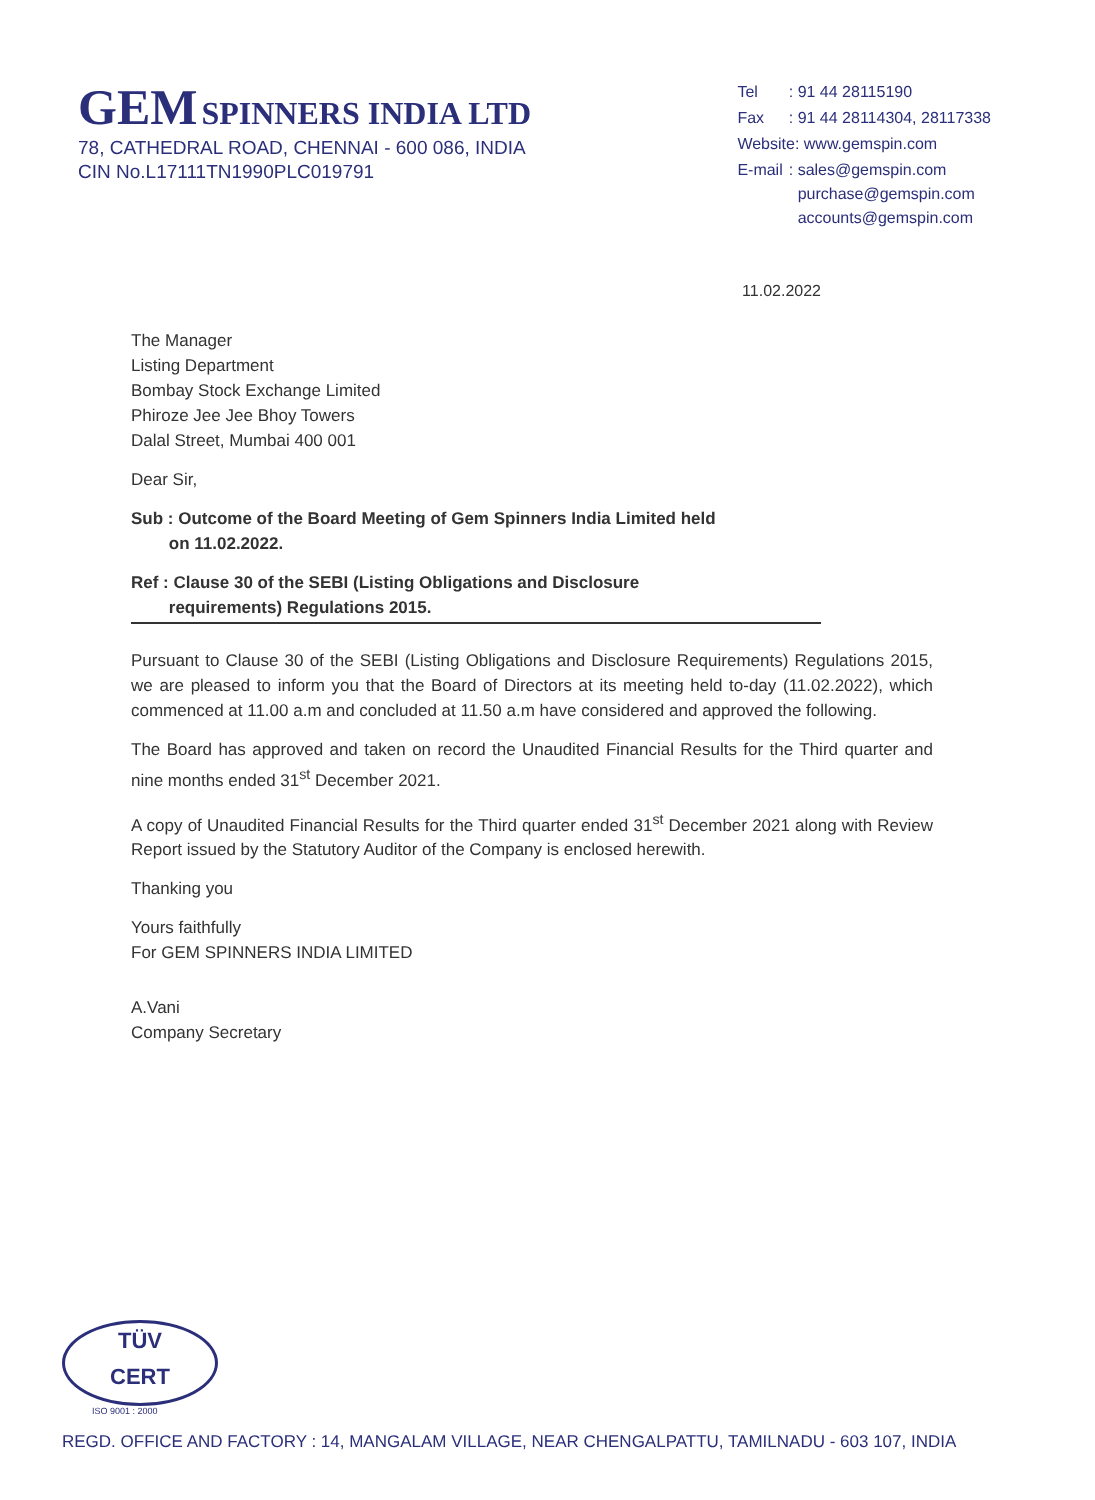GEM SPINNERS INDIA LTD
78, CATHEDRAL ROAD, CHENNAI - 600 086, INDIA
CIN No.L17111TN1990PLC019791
| Tel | : 91 44 28115190 |
| Fax | : 91 44 28114304, 28117338 |
| Website: www.gemspin.com | |
| E-mail | : sales@gemspin.com purchase@gemspin.com accounts@gemspin.com |
11.02.2022
The Manager
Listing Department
Bombay Stock Exchange Limited
Phiroze Jee Jee Bhoy Towers
Dalal Street, Mumbai 400 001
Dear Sir,
Sub : Outcome of the Board Meeting of Gem Spinners India Limited held
on 11.02.2022.
Ref : Clause 30 of the SEBI (Listing Obligations and Disclosure
requirements) Regulations 2015.
Pursuant to Clause 30 of the SEBI (Listing Obligations and Disclosure Requirements) Regulations 2015, we are pleased to inform you that the Board of Directors at its meeting held to-day (11.02.2022), which commenced at 11.00 a.m and concluded at 11.50 a.m have considered and approved the following.
The Board has approved and taken on record the Unaudited Financial Results for the Third quarter and nine months ended 31<sup>st</sup> December 2021.
A copy of Unaudited Financial Results for the Third quarter ended 31<sup>st</sup> December 2021 along with Review Report issued by the Statutory Auditor of the Company is enclosed herewith.
Thanking you
Yours faithfully
For GEM SPINNERS INDIA LIMITED
A.Vani
Company Secretary
TÜV
CERT
ISO 9001 : 2000
REGD. OFFICE AND FACTORY : 14, MANGALAM VILLAGE, NEAR CHENGALPATTU, TAMILNADU - 603 107, INDIA